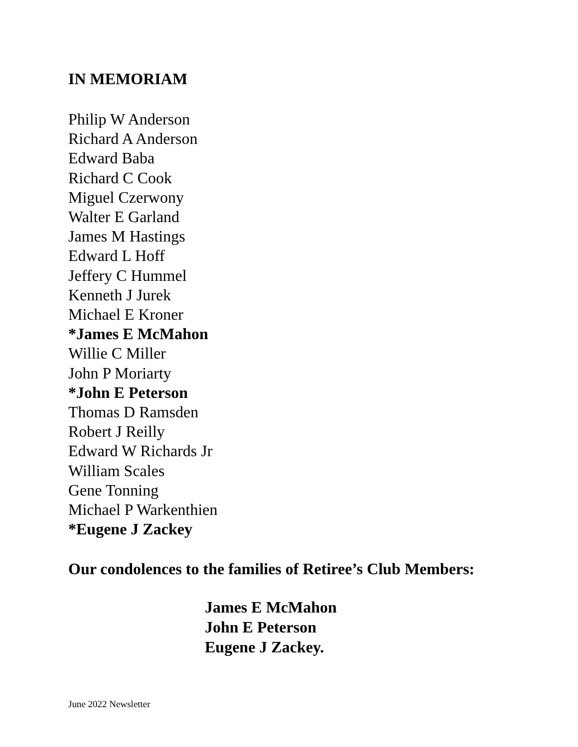IN MEMORIAM
Philip W Anderson
Richard A Anderson
Edward Baba
Richard C Cook
Miguel Czerwony
Walter E Garland
James M Hastings
Edward L Hoff
Jeffery C Hummel
Kenneth J Jurek
Michael E Kroner
*James E McMahon
Willie C Miller
John P Moriarty
*John E Peterson
Thomas D Ramsden
Robert J Reilly
Edward W Richards Jr
William Scales
Gene Tonning
Michael P Warkenthien
*Eugene J Zackey
Our condolences to the families of Retiree’s Club Members:
James E McMahon
John E Peterson
Eugene J Zackey.
June 2022 Newsletter